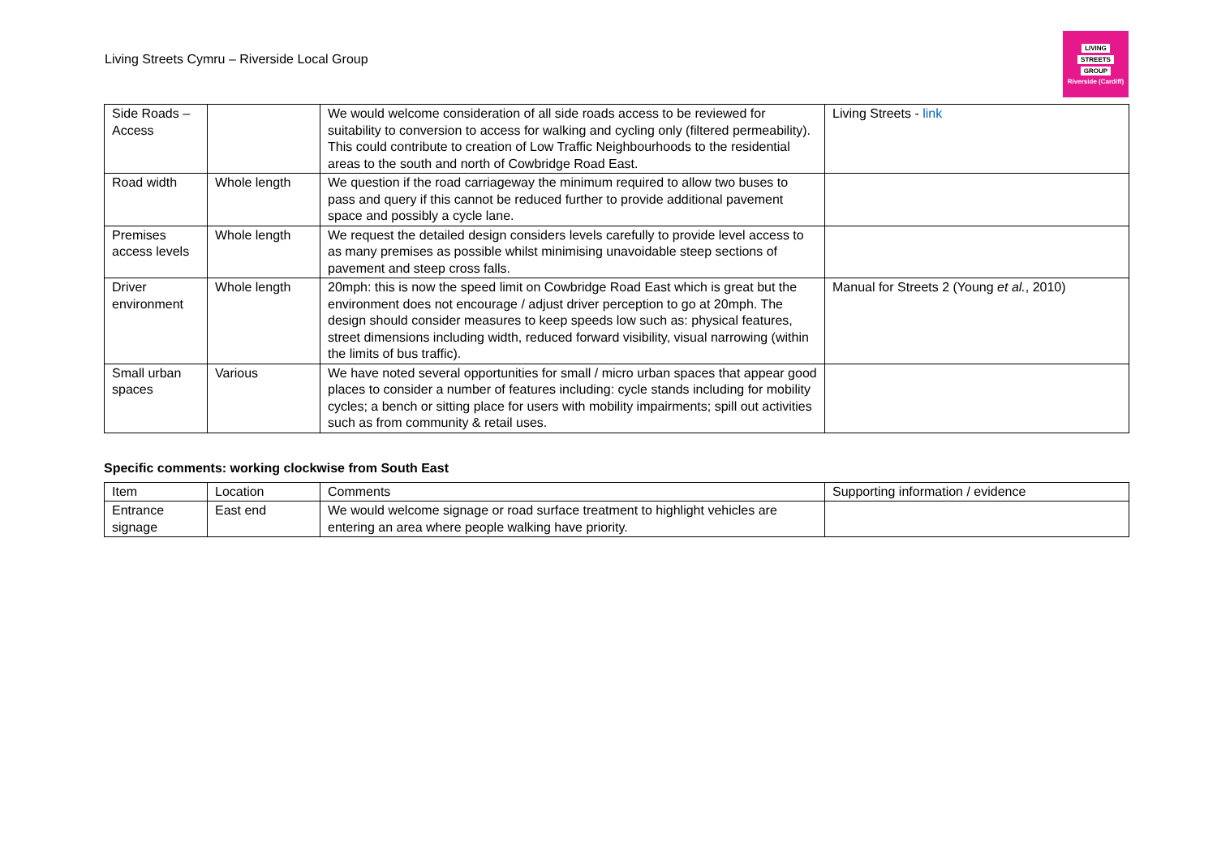Living Streets Cymru – Riverside Local Group
LIVING
STREETS
GROUP
Riverside (Cardiff)
| Side Roads – Access | | We would welcome consideration of all side roads access to be reviewed for suitability to conversion to access for walking and cycling only (filtered permeability). This could contribute to creation of Low Traffic Neighbourhoods to the residential areas to the south and north of Cowbridge Road East. | Living Streets - link |
| Road width | Whole length | We question if the road carriageway the minimum required to allow two buses to pass and query if this cannot be reduced further to provide additional pavement space and possibly a cycle lane. | |
| Premises access levels | Whole length | We request the detailed design considers levels carefully to provide level access to as many premises as possible whilst minimising unavoidable steep sections of pavement and steep cross falls. | |
| Driver environment | Whole length | 20mph: this is now the speed limit on Cowbridge Road East which is great but the environment does not encourage / adjust driver perception to go at 20mph. The design should consider measures to keep speeds low such as: physical features, street dimensions including width, reduced forward visibility, visual narrowing (within the limits of bus traffic). | Manual for Streets 2 (Young et al. , 2010) |
| Small urban spaces | Various | We have noted several opportunities for small / micro urban spaces that appear good places to consider a number of features including: cycle stands including for mobility cycles; a bench or sitting place for users with mobility impairments; spill out activities such as from community & retail uses. | |
Specific comments: working clockwise from South East
| Item | Location | Comments | Supporting information / evidence |
| --- | --- | --- | --- |
| Entrance signage | East end | We would welcome signage or road surface treatment to highlight vehicles are entering an area where people walking have priority. | |